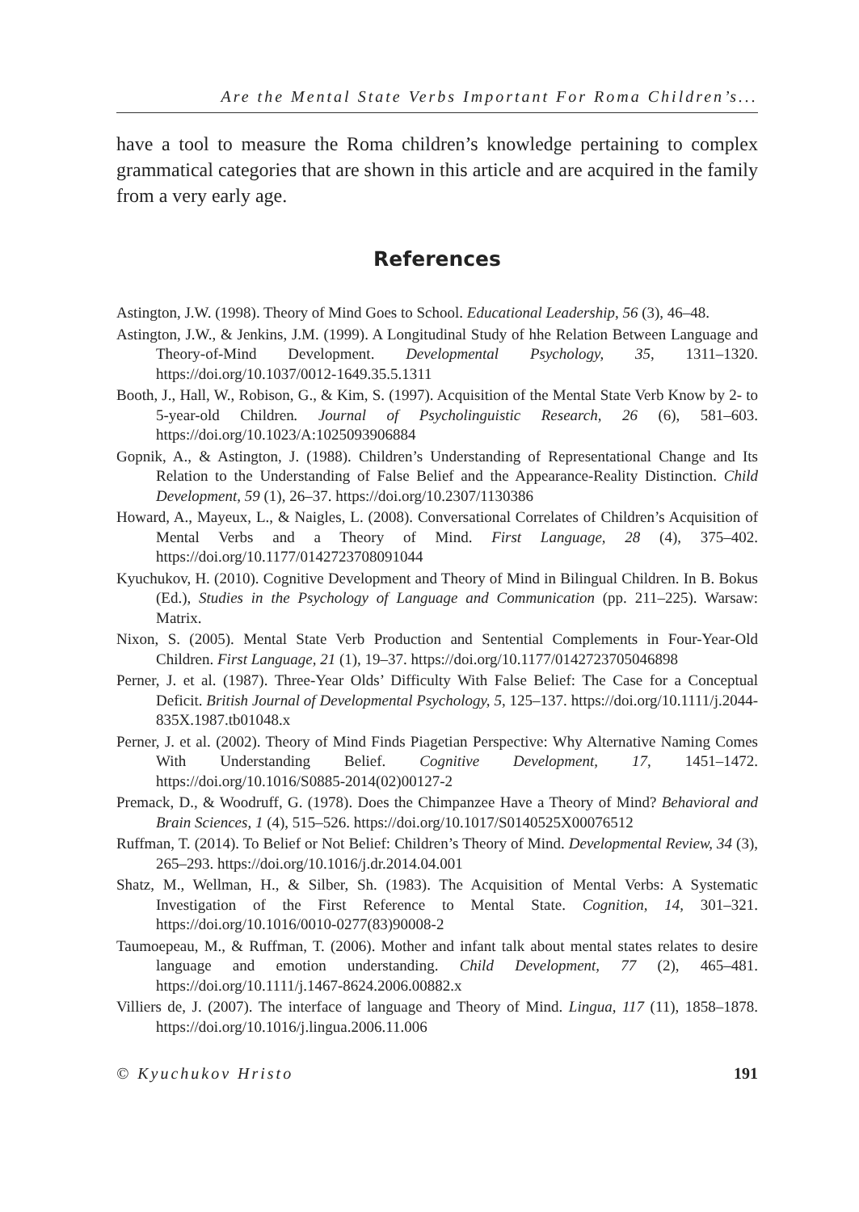Are the Mental State Verbs Important For Roma Children’s...
have a tool to measure the Roma children’s knowledge pertaining to complex grammatical categories that are shown in this article and are acquired in the family from a very early age.
References
Astington, J.W. (1998). Theory of Mind Goes to School. Educational Leadership, 56 (3), 46–48.
Astington, J.W., & Jenkins, J.M. (1999). A Longitudinal Study of hhe Relation Between Language and Theory-of-Mind Development. Developmental Psychology, 35, 1311–1320. https://doi.org/10.1037/0012-1649.35.5.1311
Booth, J., Hall, W., Robison, G., & Kim, S. (1997). Acquisition of the Mental State Verb Know by 2- to 5-year-old Children. Journal of Psycholinguistic Research, 26 (6), 581–603. https://doi.org/10.1023/A:1025093906884
Gopnik, A., & Astington, J. (1988). Children’s Understanding of Representational Change and Its Relation to the Understanding of False Belief and the Appearance-Reality Distinction. Child Development, 59 (1), 26–37. https://doi.org/10.2307/1130386
Howard, A., Mayeux, L., & Naigles, L. (2008). Conversational Correlates of Children’s Acquisition of Mental Verbs and a Theory of Mind. First Language, 28 (4), 375–402. https://doi.org/10.1177/0142723708091044
Kyuchukov, H. (2010). Cognitive Development and Theory of Mind in Bilingual Children. In B. Bokus (Ed.), Studies in the Psychology of Language and Communication (pp. 211–225). Warsaw: Matrix.
Nixon, S. (2005). Mental State Verb Production and Sentential Complements in Four-Year-Old Children. First Language, 21 (1), 19–37. https://doi.org/10.1177/0142723705046898
Perner, J. et al. (1987). Three-Year Olds’ Difficulty With False Belief: The Case for a Conceptual Deficit. British Journal of Developmental Psychology, 5, 125–137. https://doi.org/10.1111/j.2044-835X.1987.tb01048.x
Perner, J. et al. (2002). Theory of Mind Finds Piagetian Perspective: Why Alternative Naming Comes With Understanding Belief. Cognitive Development, 17, 1451–1472. https://doi.org/10.1016/S0885-2014(02)00127-2
Premack, D., & Woodruff, G. (1978). Does the Chimpanzee Have a Theory of Mind? Behavioral and Brain Sciences, 1 (4), 515–526. https://doi.org/10.1017/S0140525X00076512
Ruffman, T. (2014). To Belief or Not Belief: Children’s Theory of Mind. Developmental Review, 34 (3), 265–293. https://doi.org/10.1016/j.dr.2014.04.001
Shatz, M., Wellman, H., & Silber, Sh. (1983). The Acquisition of Mental Verbs: A Systematic Investigation of the First Reference to Mental State. Cognition, 14, 301–321. https://doi.org/10.1016/0010-0277(83)90008-2
Taumoepeau, M., & Ruffman, T. (2006). Mother and infant talk about mental states relates to desire language and emotion understanding. Child Development, 77 (2), 465–481. https://doi.org/10.1111/j.1467-8624.2006.00882.x
Villiers de, J. (2007). The interface of language and Theory of Mind. Lingua, 117 (11), 1858–1878. https://doi.org/10.1016/j.lingua.2006.11.006
© Kyuchukov Hristo 191